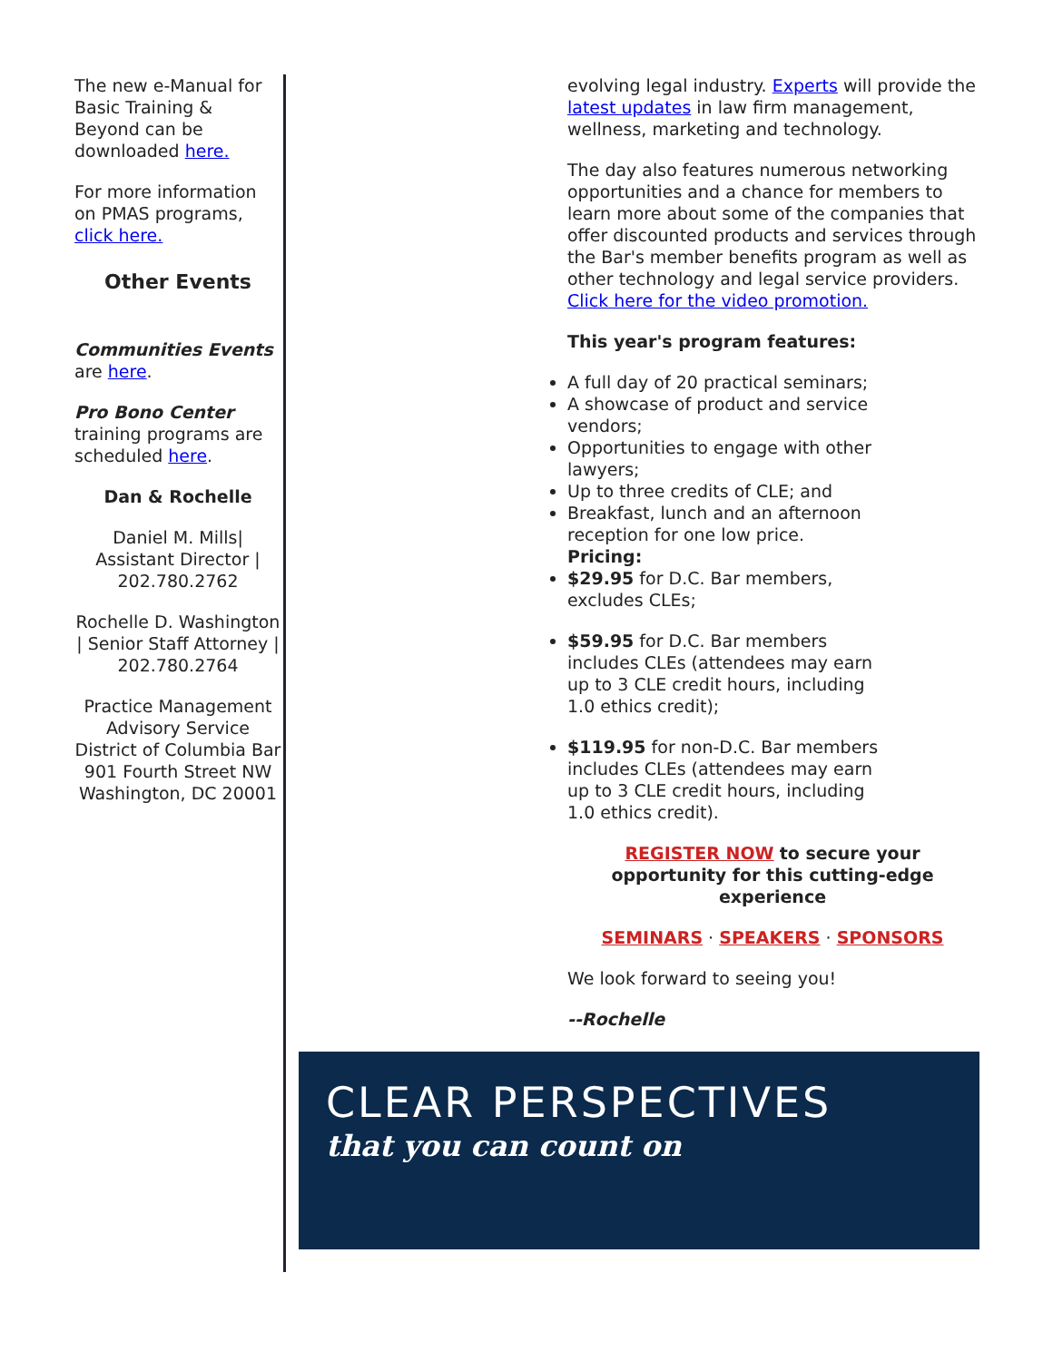The new e-Manual for Basic Training & Beyond can be downloaded here.
For more information on PMAS programs, click here.
Other Events
Communities Events
are here.
Pro Bono Center
training programs are scheduled here.
Dan & Rochelle
Daniel M. Mills| Assistant Director | 202.780.2762
Rochelle D. Washington | Senior Staff Attorney | 202.780.2764
Practice Management Advisory Service
District of Columbia Bar
901 Fourth Street NW
Washington, DC 20001
evolving legal industry. Experts will provide the latest updates in law firm management, wellness, marketing and technology.
The day also features numerous networking opportunities and a chance for members to learn more about some of the companies that offer discounted products and services through the Bar's member benefits program as well as other technology and legal service providers. Click here for the video promotion.
This year's program features:
A full day of 20 practical seminars;
A showcase of product and service vendors;
Opportunities to engage with other lawyers;
Up to three credits of CLE; and
Breakfast, lunch and an afternoon reception for one low price.
Pricing:
$29.95 for D.C. Bar members, excludes CLEs;
$59.95 for D.C. Bar members includes CLEs (attendees may earn up to 3 CLE credit hours, including 1.0 ethics credit);
$119.95 for non-D.C. Bar members includes CLEs (attendees may earn up to 3 CLE credit hours, including 1.0 ethics credit).
REGISTER NOW to secure your opportunity for this cutting-edge experience
SEMINARS · SPEAKERS · SPONSORS
We look forward to seeing you!
--Rochelle
CLEAR PERSPECTIVES
that you can count on